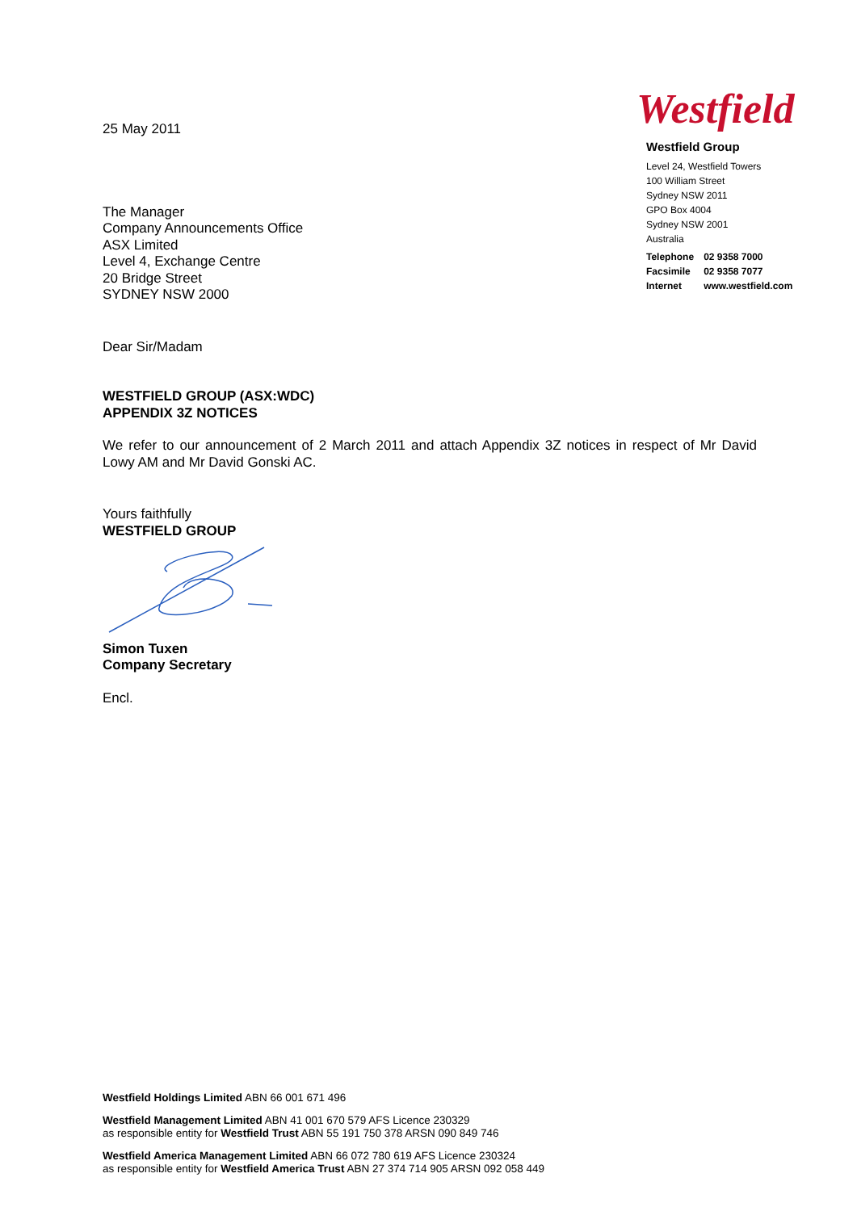Westfield
Westfield Group
Level 24, Westfield Towers
100 William Street
Sydney NSW 2011
GPO Box 4004
Sydney NSW 2001
Australia
| Telephone | 02 9358 7000 |
| Facsimile | 02 9358 7077 |
| Internet | www.westfield.com |
25 May 2011
The Manager
Company Announcements Office
ASX Limited
Level 4, Exchange Centre
20 Bridge Street
SYDNEY NSW 2000
Dear Sir/Madam
WESTFIELD GROUP (ASX:WDC)
APPENDIX 3Z NOTICES
We refer to our announcement of 2 March 2011 and attach Appendix 3Z notices in respect of Mr David Lowy AM and Mr David Gonski AC.
Yours faithfully
WESTFIELD GROUP
Simon Tuxen
Company Secretary
Encl.
Westfield Holdings Limited ABN 66 001 671 496
Westfield Management Limited ABN 41 001 670 579 AFS Licence 230329
as responsible entity for Westfield Trust ABN 55 191 750 378 ARSN 090 849 746
Westfield America Management Limited ABN 66 072 780 619 AFS Licence 230324
as responsible entity for Westfield America Trust ABN 27 374 714 905 ARSN 092 058 449